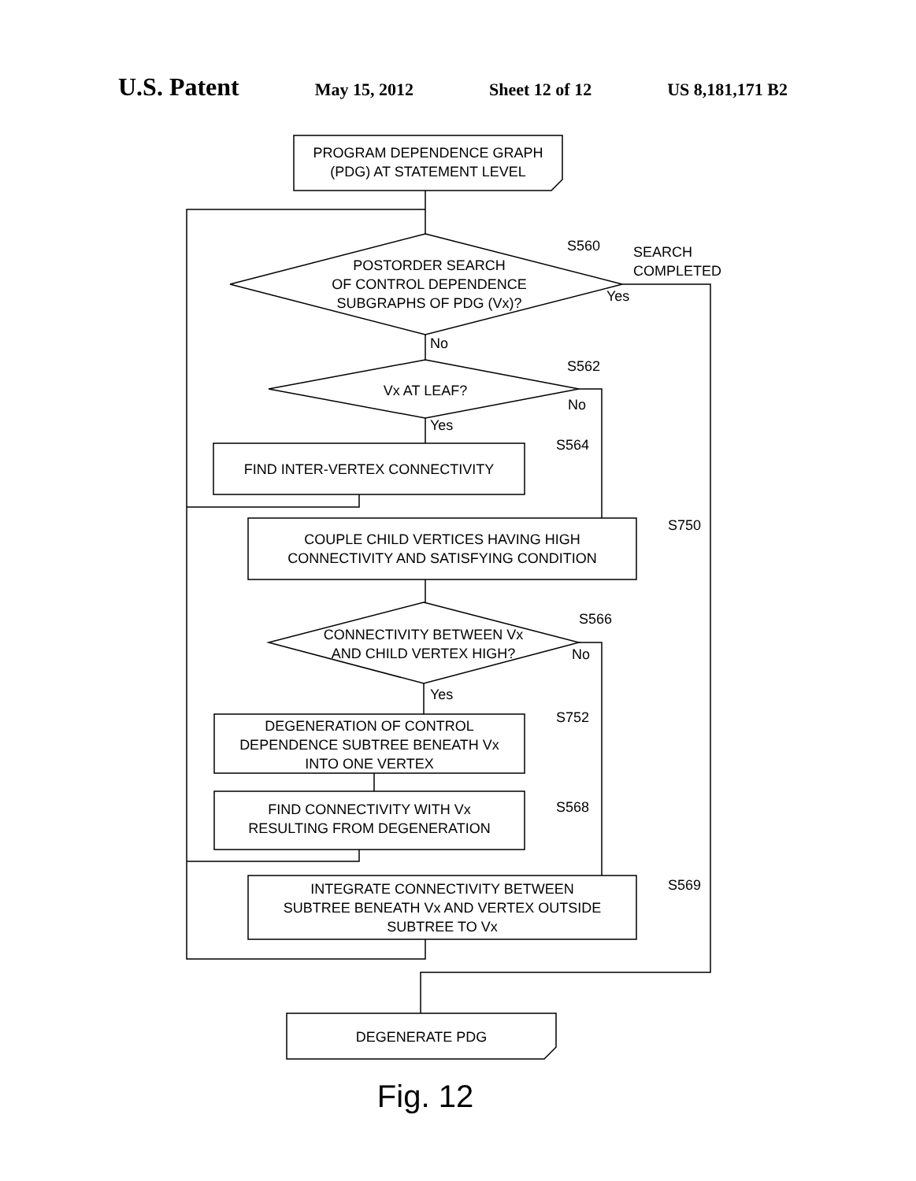U.S. Patent May 15, 2012 Sheet 12 of 12 US 8,181,171 B2
PROGRAM DEPENDENCE GRAPH
(PDG) AT STATEMENT LEVEL
S560
SEARCH
COMPLETED
POSTORDER SEARCH
OF CONTROL DEPENDENCE
SUBGRAPHS OF PDG (Vx)?
Yes
No
S562
Vx AT LEAF?
No
Yes
S564
FIND INTER-VERTEX CONNECTIVITY
S750
COUPLE CHILD VERTICES HAVING HIGH
CONNECTIVITY AND SATISFYING CONDITION
S566
CONNECTIVITY BETWEEN Vx
AND CHILD VERTEX HIGH?
No
Yes
S752
DEGENERATION OF CONTROL
DEPENDENCE SUBTREE BENEATH Vx
INTO ONE VERTEX
S568
FIND CONNECTIVITY WITH Vx
RESULTING FROM DEGENERATION
S569
INTEGRATE CONNECTIVITY BETWEEN
SUBTREE BENEATH Vx AND VERTEX OUTSIDE
SUBTREE TO Vx
DEGENERATE PDG
Fig. 12